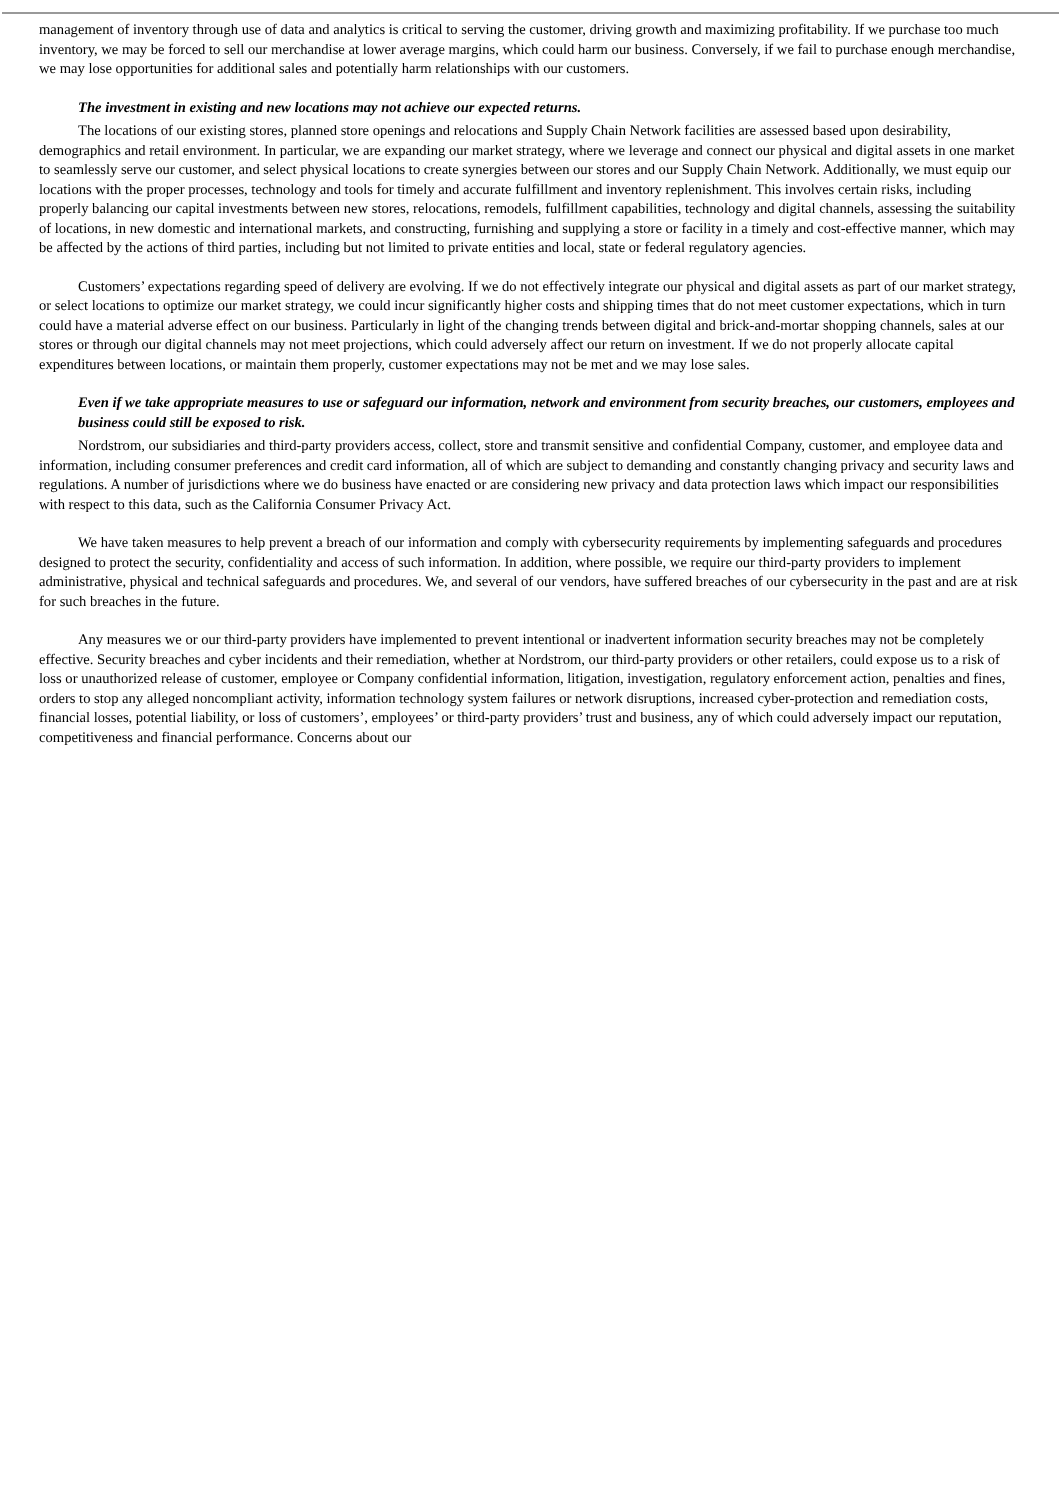management of inventory through use of data and analytics is critical to serving the customer, driving growth and maximizing profitability. If we purchase too much inventory, we may be forced to sell our merchandise at lower average margins, which could harm our business. Conversely, if we fail to purchase enough merchandise, we may lose opportunities for additional sales and potentially harm relationships with our customers.
The investment in existing and new locations may not achieve our expected returns.
The locations of our existing stores, planned store openings and relocations and Supply Chain Network facilities are assessed based upon desirability, demographics and retail environment. In particular, we are expanding our market strategy, where we leverage and connect our physical and digital assets in one market to seamlessly serve our customer, and select physical locations to create synergies between our stores and our Supply Chain Network. Additionally, we must equip our locations with the proper processes, technology and tools for timely and accurate fulfillment and inventory replenishment. This involves certain risks, including properly balancing our capital investments between new stores, relocations, remodels, fulfillment capabilities, technology and digital channels, assessing the suitability of locations, in new domestic and international markets, and constructing, furnishing and supplying a store or facility in a timely and cost-effective manner, which may be affected by the actions of third parties, including but not limited to private entities and local, state or federal regulatory agencies.
Customers’ expectations regarding speed of delivery are evolving. If we do not effectively integrate our physical and digital assets as part of our market strategy, or select locations to optimize our market strategy, we could incur significantly higher costs and shipping times that do not meet customer expectations, which in turn could have a material adverse effect on our business. Particularly in light of the changing trends between digital and brick-and-mortar shopping channels, sales at our stores or through our digital channels may not meet projections, which could adversely affect our return on investment. If we do not properly allocate capital expenditures between locations, or maintain them properly, customer expectations may not be met and we may lose sales.
Even if we take appropriate measures to use or safeguard our information, network and environment from security breaches, our customers, employees and business could still be exposed to risk.
Nordstrom, our subsidiaries and third-party providers access, collect, store and transmit sensitive and confidential Company, customer, and employee data and information, including consumer preferences and credit card information, all of which are subject to demanding and constantly changing privacy and security laws and regulations. A number of jurisdictions where we do business have enacted or are considering new privacy and data protection laws which impact our responsibilities with respect to this data, such as the California Consumer Privacy Act.
We have taken measures to help prevent a breach of our information and comply with cybersecurity requirements by implementing safeguards and procedures designed to protect the security, confidentiality and access of such information. In addition, where possible, we require our third-party providers to implement administrative, physical and technical safeguards and procedures. We, and several of our vendors, have suffered breaches of our cybersecurity in the past and are at risk for such breaches in the future.
Any measures we or our third-party providers have implemented to prevent intentional or inadvertent information security breaches may not be completely effective. Security breaches and cyber incidents and their remediation, whether at Nordstrom, our third-party providers or other retailers, could expose us to a risk of loss or unauthorized release of customer, employee or Company confidential information, litigation, investigation, regulatory enforcement action, penalties and fines, orders to stop any alleged noncompliant activity, information technology system failures or network disruptions, increased cyber-protection and remediation costs, financial losses, potential liability, or loss of customers’, employees’ or third-party providers’ trust and business, any of which could adversely impact our reputation, competitiveness and financial performance. Concerns about our